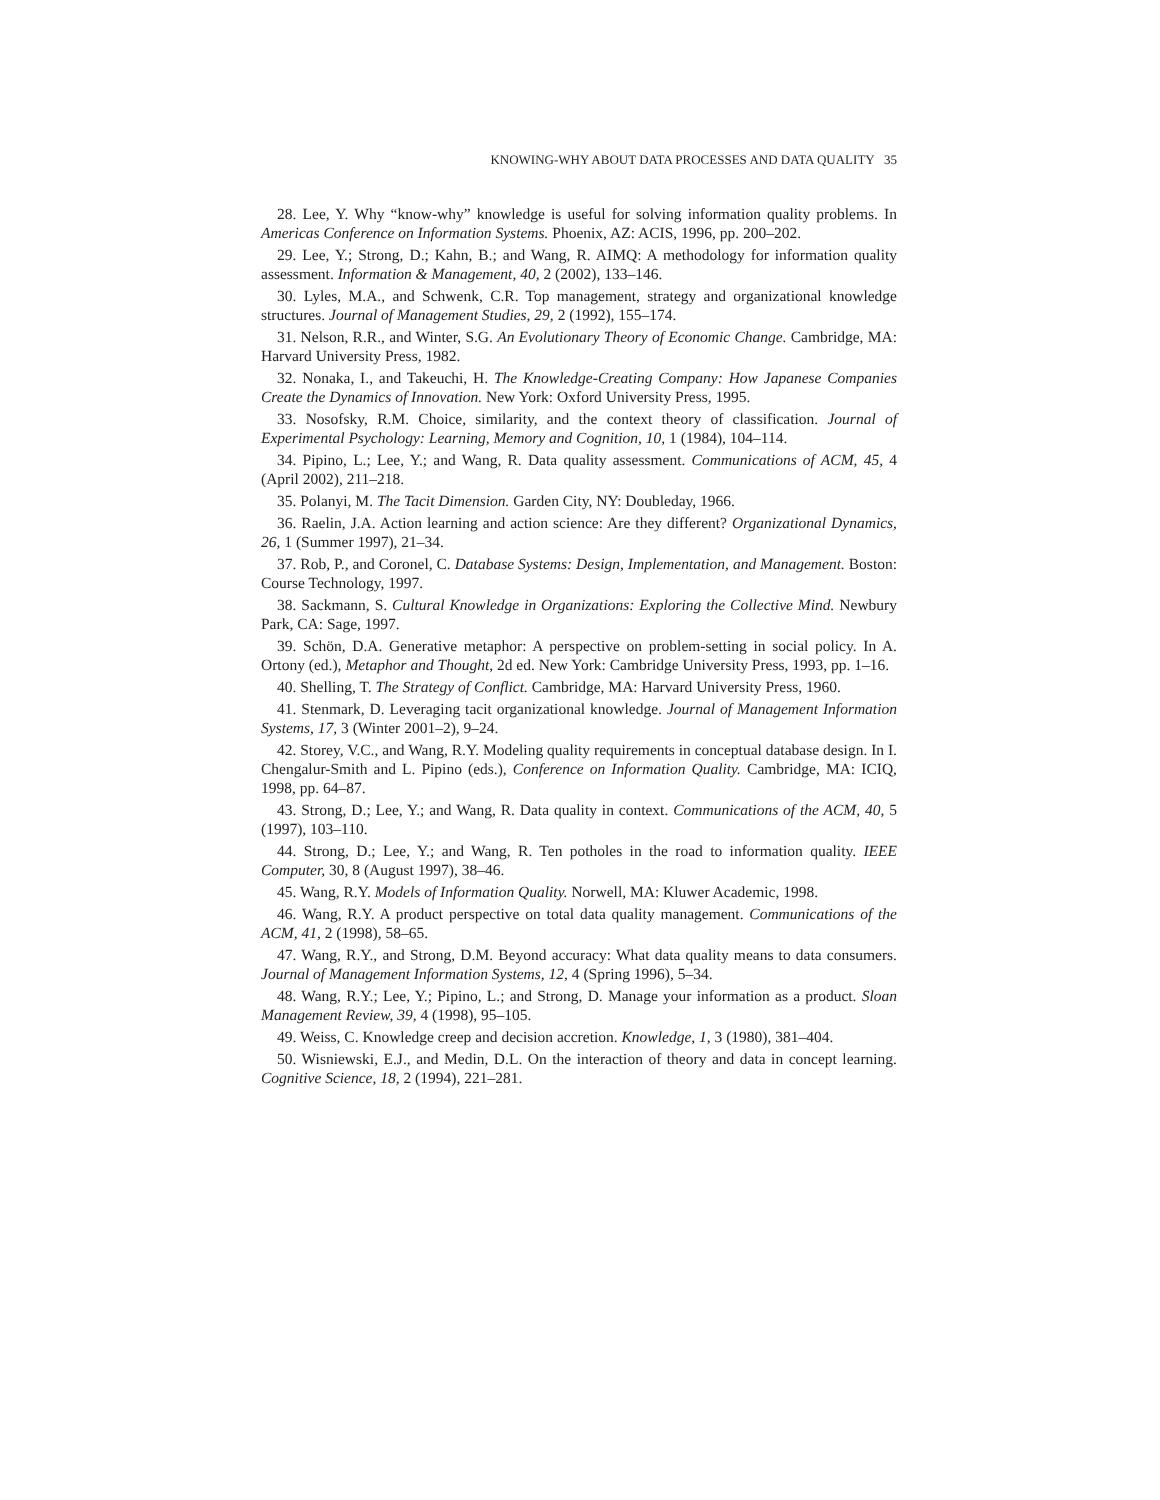KNOWING-WHY ABOUT DATA PROCESSES AND DATA QUALITY 35
28. Lee, Y. Why “know-why” knowledge is useful for solving information quality problems. In Americas Conference on Information Systems. Phoenix, AZ: ACIS, 1996, pp. 200–202.
29. Lee, Y.; Strong, D.; Kahn, B.; and Wang, R. AIMQ: A methodology for information quality assessment. Information & Management, 40, 2 (2002), 133–146.
30. Lyles, M.A., and Schwenk, C.R. Top management, strategy and organizational knowledge structures. Journal of Management Studies, 29, 2 (1992), 155–174.
31. Nelson, R.R., and Winter, S.G. An Evolutionary Theory of Economic Change. Cambridge, MA: Harvard University Press, 1982.
32. Nonaka, I., and Takeuchi, H. The Knowledge-Creating Company: How Japanese Companies Create the Dynamics of Innovation. New York: Oxford University Press, 1995.
33. Nosofsky, R.M. Choice, similarity, and the context theory of classification. Journal of Experimental Psychology: Learning, Memory and Cognition, 10, 1 (1984), 104–114.
34. Pipino, L.; Lee, Y.; and Wang, R. Data quality assessment. Communications of ACM, 45, 4 (April 2002), 211–218.
35. Polanyi, M. The Tacit Dimension. Garden City, NY: Doubleday, 1966.
36. Raelin, J.A. Action learning and action science: Are they different? Organizational Dynamics, 26, 1 (Summer 1997), 21–34.
37. Rob, P., and Coronel, C. Database Systems: Design, Implementation, and Management. Boston: Course Technology, 1997.
38. Sackmann, S. Cultural Knowledge in Organizations: Exploring the Collective Mind. Newbury Park, CA: Sage, 1997.
39. Schön, D.A. Generative metaphor: A perspective on problem-setting in social policy. In A. Ortony (ed.), Metaphor and Thought, 2d ed. New York: Cambridge University Press, 1993, pp. 1–16.
40. Shelling, T. The Strategy of Conflict. Cambridge, MA: Harvard University Press, 1960.
41. Stenmark, D. Leveraging tacit organizational knowledge. Journal of Management Information Systems, 17, 3 (Winter 2001–2), 9–24.
42. Storey, V.C., and Wang, R.Y. Modeling quality requirements in conceptual database design. In I. Chengalur-Smith and L. Pipino (eds.), Conference on Information Quality. Cambridge, MA: ICIQ, 1998, pp. 64–87.
43. Strong, D.; Lee, Y.; and Wang, R. Data quality in context. Communications of the ACM, 40, 5 (1997), 103–110.
44. Strong, D.; Lee, Y.; and Wang, R. Ten potholes in the road to information quality. IEEE Computer, 30, 8 (August 1997), 38–46.
45. Wang, R.Y. Models of Information Quality. Norwell, MA: Kluwer Academic, 1998.
46. Wang, R.Y. A product perspective on total data quality management. Communications of the ACM, 41, 2 (1998), 58–65.
47. Wang, R.Y., and Strong, D.M. Beyond accuracy: What data quality means to data consumers. Journal of Management Information Systems, 12, 4 (Spring 1996), 5–34.
48. Wang, R.Y.; Lee, Y.; Pipino, L.; and Strong, D. Manage your information as a product. Sloan Management Review, 39, 4 (1998), 95–105.
49. Weiss, C. Knowledge creep and decision accretion. Knowledge, 1, 3 (1980), 381–404.
50. Wisniewski, E.J., and Medin, D.L. On the interaction of theory and data in concept learning. Cognitive Science, 18, 2 (1994), 221–281.